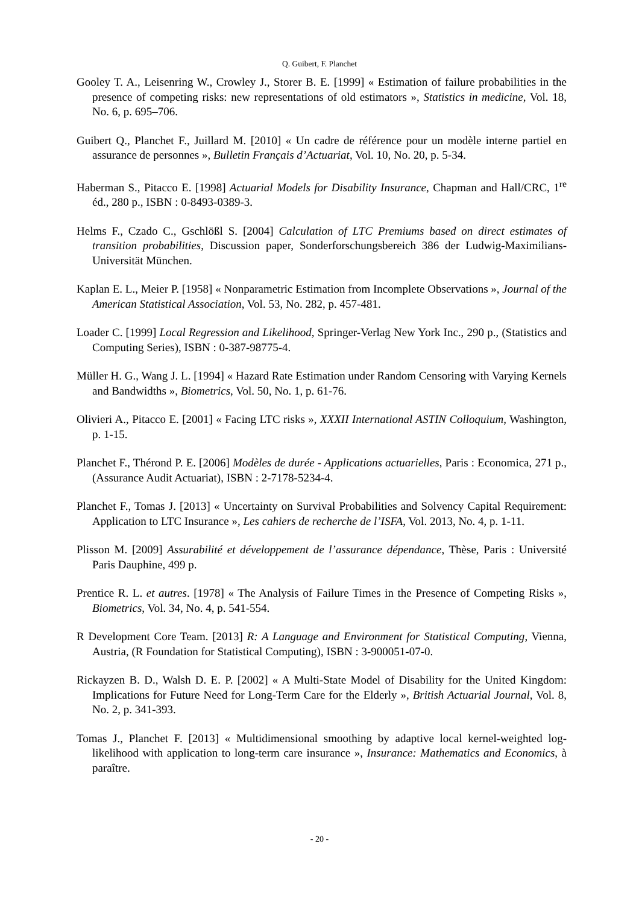Q. Guibert, F. Planchet
Gooley T. A., Leisenring W., Crowley J., Storer B. E. [1999] « Estimation of failure probabilities in the presence of competing risks: new representations of old estimators », Statistics in medicine, Vol. 18, No. 6, p. 695–706.
Guibert Q., Planchet F., Juillard M. [2010] « Un cadre de référence pour un modèle interne partiel en assurance de personnes », Bulletin Français d’Actuariat, Vol. 10, No. 20, p. 5-34.
Haberman S., Pitacco E. [1998] Actuarial Models for Disability Insurance, Chapman and Hall/CRC, 1<sup>re</sup> éd., 280 p., ISBN : 0-8493-0389-3.
Helms F., Czado C., Gschlößl S. [2004] Calculation of LTC Premiums based on direct estimates of transition probabilities, Discussion paper, Sonderforschungsbereich 386 der Ludwig-Maximilians-Universität München.
Kaplan E. L., Meier P. [1958] « Nonparametric Estimation from Incomplete Observations », Journal of the American Statistical Association, Vol. 53, No. 282, p. 457-481.
Loader C. [1999] Local Regression and Likelihood, Springer-Verlag New York Inc., 290 p., (Statistics and Computing Series), ISBN : 0-387-98775-4.
Müller H. G., Wang J. L. [1994] « Hazard Rate Estimation under Random Censoring with Varying Kernels and Bandwidths », Biometrics, Vol. 50, No. 1, p. 61-76.
Olivieri A., Pitacco E. [2001] « Facing LTC risks », XXXII International ASTIN Colloquium, Washington, p. 1-15.
Planchet F., Thérond P. E. [2006] Modèles de durée - Applications actuarielles, Paris : Economica, 271 p., (Assurance Audit Actuariat), ISBN : 2-7178-5234-4.
Planchet F., Tomas J. [2013] « Uncertainty on Survival Probabilities and Solvency Capital Requirement: Application to LTC Insurance », Les cahiers de recherche de l’ISFA, Vol. 2013, No. 4, p. 1-11.
Plisson M. [2009] Assurabilité et développement de l’assurance dépendance, Thèse, Paris : Université Paris Dauphine, 499 p.
Prentice R. L. et autres. [1978] « The Analysis of Failure Times in the Presence of Competing Risks », Biometrics, Vol. 34, No. 4, p. 541-554.
R Development Core Team. [2013] R: A Language and Environment for Statistical Computing, Vienna, Austria, (R Foundation for Statistical Computing), ISBN : 3-900051-07-0.
Rickayzen B. D., Walsh D. E. P. [2002] « A Multi-State Model of Disability for the United Kingdom: Implications for Future Need for Long-Term Care for the Elderly », British Actuarial Journal, Vol. 8, No. 2, p. 341-393.
Tomas J., Planchet F. [2013] « Multidimensional smoothing by adaptive local kernel-weighted log-likelihood with application to long-term care insurance », Insurance: Mathematics and Economics, à paraître.
- 20 -